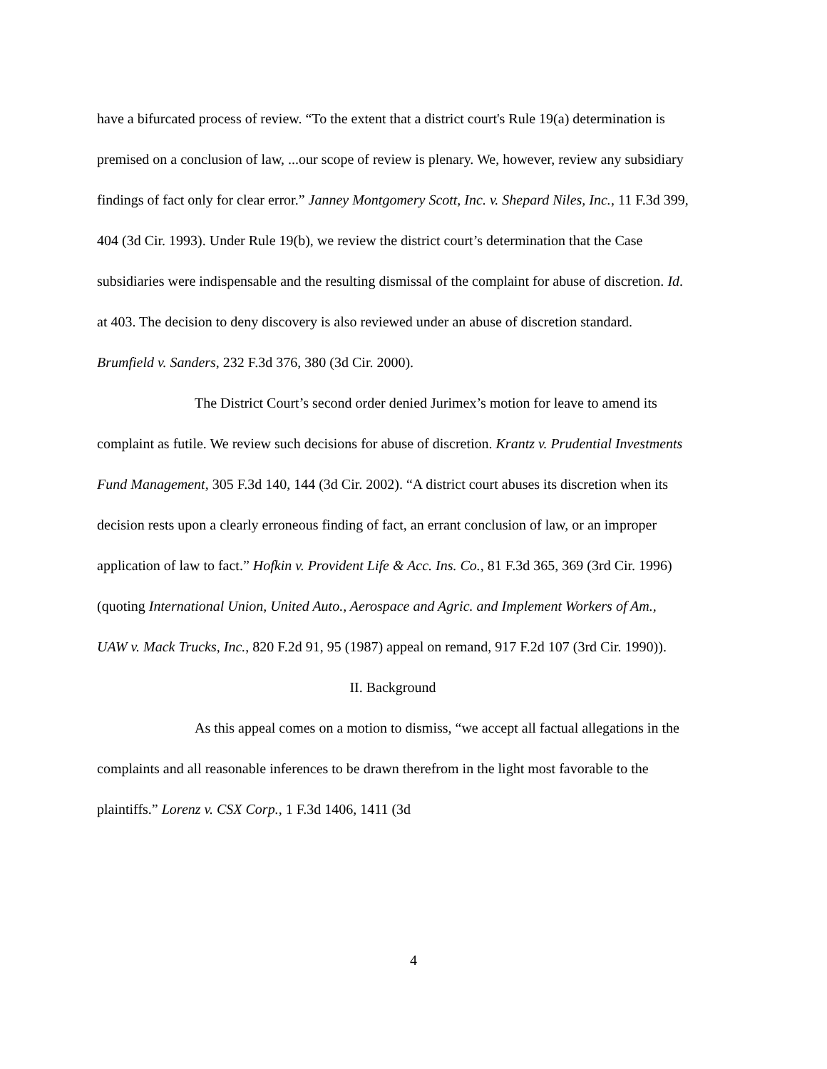have a bifurcated process of review. “To the extent that a district court's Rule 19(a) determination is premised on a conclusion of law, ...our scope of review is plenary. We, however, review any subsidiary findings of fact only for clear error.” Janney Montgomery Scott, Inc. v. Shepard Niles, Inc., 11 F.3d 399, 404 (3d Cir. 1993). Under Rule 19(b), we review the district court’s determination that the Case subsidiaries were indispensable and the resulting dismissal of the complaint for abuse of discretion. Id. at 403. The decision to deny discovery is also reviewed under an abuse of discretion standard. Brumfield v. Sanders, 232 F.3d 376, 380 (3d Cir. 2000).
The District Court’s second order denied Jurimex’s motion for leave to amend its complaint as futile. We review such decisions for abuse of discretion. Krantz v. Prudential Investments Fund Management, 305 F.3d 140, 144 (3d Cir. 2002). “A district court abuses its discretion when its decision rests upon a clearly erroneous finding of fact, an errant conclusion of law, or an improper application of law to fact.” Hofkin v. Provident Life & Acc. Ins. Co., 81 F.3d 365, 369 (3rd Cir. 1996) (quoting International Union, United Auto., Aerospace and Agric. and Implement Workers of Am., UAW v. Mack Trucks, Inc., 820 F.2d 91, 95 (1987) appeal on remand, 917 F.2d 107 (3rd Cir. 1990)).
II. Background
As this appeal comes on a motion to dismiss, “we accept all factual allegations in the complaints and all reasonable inferences to be drawn therefrom in the light most favorable to the plaintiffs.” Lorenz v. CSX Corp., 1 F.3d 1406, 1411 (3d
4